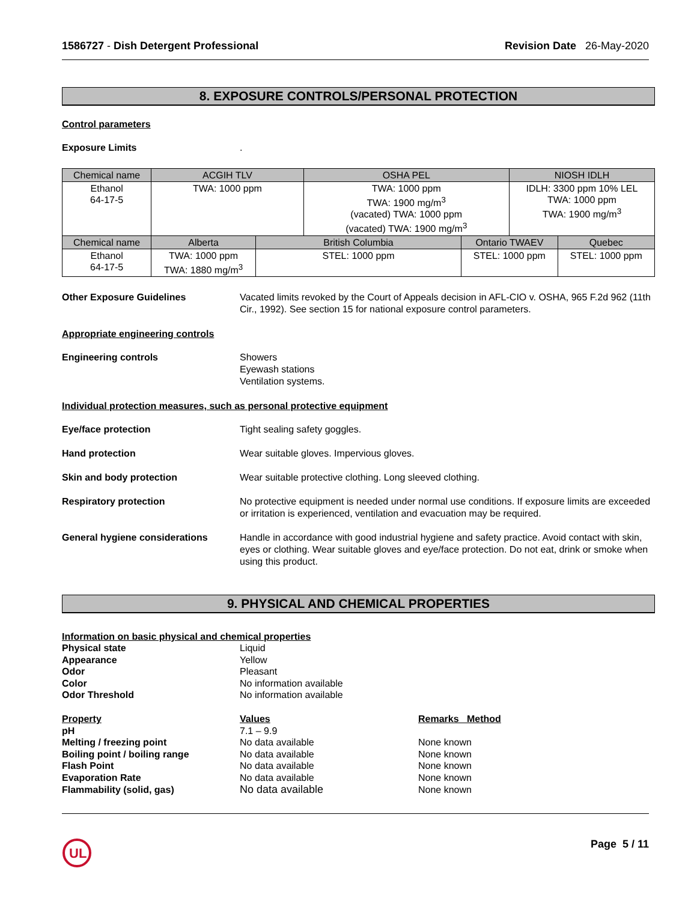1586727 - Dish Detergent Professional Revision Date 26-May-2020
8. EXPOSURE CONTROLS/PERSONAL PROTECTION
Control parameters
Exposure Limits .
| Chemical name | ACGIH TLV | | OSHA PEL | | NIOSH IDLH | |
| --- | --- | --- | --- | --- | --- | --- |
| Ethanol 64-17-5 | TWA: 1000 ppm | | TWA: 1000 ppm TWA: 1900 mg/m<sup>3</sup> (vacated) TWA: 1000 ppm (vacated) TWA: 1900 mg/m<sup>3</sup> | | IDLH: 3300 ppm 10% LEL TWA: 1000 ppm TWA: 1900 mg/m<sup>3</sup> | |
| Chemical name | Alberta | British Columbia | | Ontario TWAEV | | Quebec |
| Ethanol 64-17-5 | TWA: 1000 ppm TWA: 1880 mg/m<sup>3</sup> | STEL: 1000 ppm | | STEL: 1000 ppm | | STEL: 1000 ppm |
Other Exposure Guidelines Vacated limits revoked by the Court of Appeals decision in AFL-CIO v. OSHA, 965 F.2d 962 (11th Cir., 1992). See section 15 for national exposure control parameters.
Appropriate engineering controls
Engineering controls Showers
Eyewash stations
Ventilation systems.
Individual protection measures, such as personal protective equipment
Eye/face protection Tight sealing safety goggles.
Hand protection Wear suitable gloves. Impervious gloves.
Skin and body protection Wear suitable protective clothing. Long sleeved clothing.
Respiratory protection No protective equipment is needed under normal use conditions. If exposure limits are exceeded or irritation is experienced, ventilation and evacuation may be required.
General hygiene considerations Handle in accordance with good industrial hygiene and safety practice. Avoid contact with skin, eyes or clothing. Wear suitable gloves and eye/face protection. Do not eat, drink or smoke when using this product.
9. PHYSICAL AND CHEMICAL PROPERTIES
Information on basic physical and chemical properties
Physical state
Liquid
Appearance
Yellow
Odor
Pleasant
Color
No information available
Odor Threshold
No information available
Property
Values
Remarks Method
pH
7.1 – 9.9
Melting / freezing point
No data available
None known
Boiling point / boiling range
No data available
None known
Flash Point
No data available
None known
Evaporation Rate
No data available
None known
Flammability (solid, gas)
No data available
None known
UL
Page 5 / 11